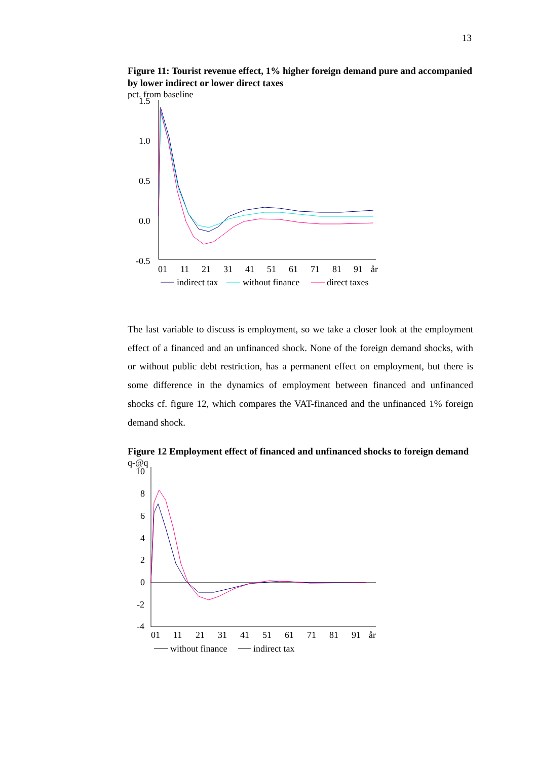13
Figure 11: Tourist revenue effect, 1% higher foreign demand pure and accompanied by lower indirect or lower direct taxes
pct. from baseline
1.5
1.0
0.5
0.0
-0.5
01
11
21
31
41
51
61
71
81
91
år
indirect tax
without finance
direct taxes
The last variable to discuss is employment, so we take a closer look at the employment effect of a financed and an unfinanced shock. None of the foreign demand shocks, with or without public debt restriction, has a permanent effect on employment, but there is some difference in the dynamics of employment between financed and unfinanced shocks cf. figure 12, which compares the VAT-financed and the unfinanced 1% foreign demand shock.
Figure 12 Employment effect of financed and unfinanced shocks to foreign demand
q-@q
10
8
6
4
2
0
-2
-4
01
11
21
31
41
51
61
71
81
91
år
without finance
indirect tax